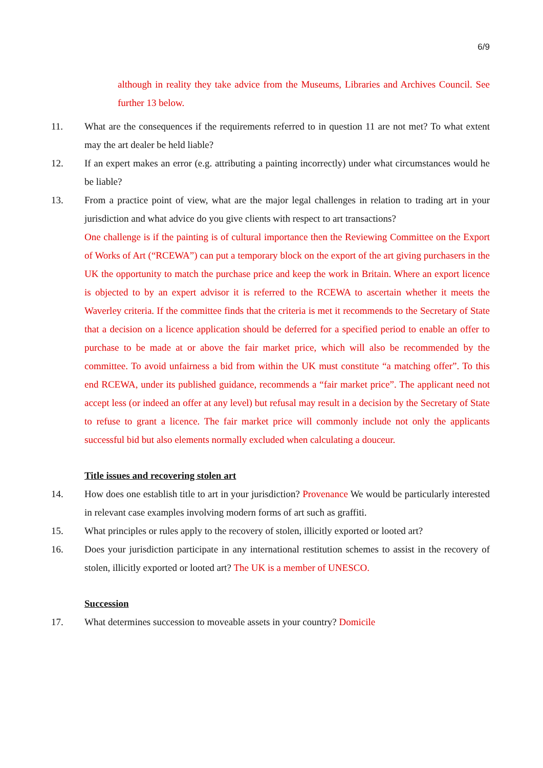6/9
although in reality they take advice from the Museums, Libraries and Archives Council. See further 13 below.
11. What are the consequences if the requirements referred to in question 11 are not met? To what extent may the art dealer be held liable?
12. If an expert makes an error (e.g. attributing a painting incorrectly) under what circumstances would he be liable?
13. From a practice point of view, what are the major legal challenges in relation to trading art in your jurisdiction and what advice do you give clients with respect to art transactions?
One challenge is if the painting is of cultural importance then the Reviewing Committee on the Export of Works of Art (“RCEWA”) can put a temporary block on the export of the art giving purchasers in the UK the opportunity to match the purchase price and keep the work in Britain. Where an export licence is objected to by an expert advisor it is referred to the RCEWA to ascertain whether it meets the Waverley criteria. If the committee finds that the criteria is met it recommends to the Secretary of State that a decision on a licence application should be deferred for a specified period to enable an offer to purchase to be made at or above the fair market price, which will also be recommended by the committee. To avoid unfairness a bid from within the UK must constitute “a matching offer”. To this end RCEWA, under its published guidance, recommends a “fair market price”. The applicant need not accept less (or indeed an offer at any level) but refusal may result in a decision by the Secretary of State to refuse to grant a licence. The fair market price will commonly include not only the applicants successful bid but also elements normally excluded when calculating a douceur.
Title issues and recovering stolen art
14. How does one establish title to art in your jurisdiction? Provenance We would be particularly interested in relevant case examples involving modern forms of art such as graffiti.
15. What principles or rules apply to the recovery of stolen, illicitly exported or looted art?
16. Does your jurisdiction participate in any international restitution schemes to assist in the recovery of stolen, illicitly exported or looted art? The UK is a member of UNESCO.
Succession
17. What determines succession to moveable assets in your country? Domicile